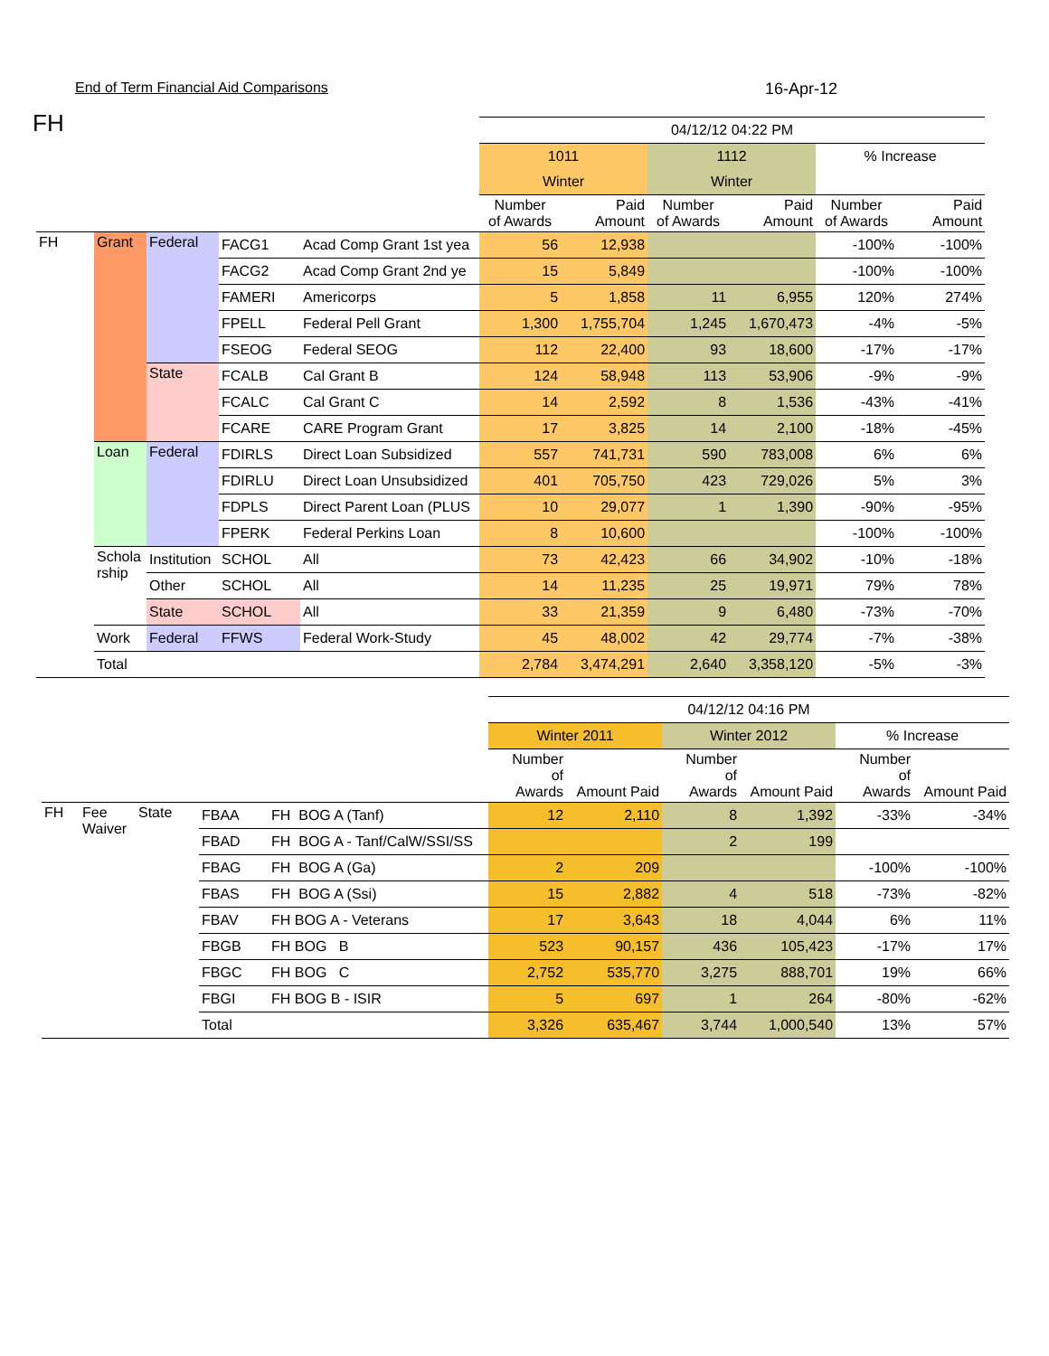End of Term Financial Aid Comparisons 16-Apr-12
FH
| | | | | | 04/12/12 04:22 PM | | | | | |
| | | | | | 1011 | | 1112 | | % Increase | |
| | | | | | Winter | | Winter | | | |
| | | | | | Number of Awards | Paid Amount | Number of Awards | Paid Amount | Number of Awards | Paid Amount |
| FH | Grant | Federal | FACG1 | Acad Comp Grant 1st yea | 56 | 12,938 | | | -100% | -100% |
| | | | FACG2 | Acad Comp Grant 2nd ye | 15 | 5,849 | | | -100% | -100% |
| | | | FAMERI | Americorps | 5 | 1,858 | 11 | 6,955 | 120% | 274% |
| | | | FPELL | Federal Pell Grant | 1,300 | 1,755,704 | 1,245 | 1,670,473 | -4% | -5% |
| | | | FSEOG | Federal SEOG | 112 | 22,400 | 93 | 18,600 | -17% | -17% |
| | | State | FCALB | Cal Grant B | 124 | 58,948 | 113 | 53,906 | -9% | -9% |
| | | | FCALC | Cal Grant C | 14 | 2,592 | 8 | 1,536 | -43% | -41% |
| | | | FCARE | CARE Program Grant | 17 | 3,825 | 14 | 2,100 | -18% | -45% |
| | Loan | Federal | FDIRLS | Direct Loan Subsidized | 557 | 741,731 | 590 | 783,008 | 6% | 6% |
| | | | FDIRLU | Direct Loan Unsubsidized | 401 | 705,750 | 423 | 729,026 | 5% | 3% |
| | | | FDPLS | Direct Parent Loan (PLUS | 10 | 29,077 | 1 | 1,390 | -90% | -95% |
| | | | FPERK | Federal Perkins Loan | 8 | 10,600 | | | -100% | -100% |
| | Schola rship | Institution | SCHOL | All | 73 | 42,423 | 66 | 34,902 | -10% | -18% |
| | | Other | SCHOL | All | 14 | 11,235 | 25 | 19,971 | 79% | 78% |
| | | State | SCHOL | All | 33 | 21,359 | 9 | 6,480 | -73% | -70% |
| | Work | Federal | FFWS | Federal Work-Study | 45 | 48,002 | 42 | 29,774 | -7% | -38% |
| | Total | | | | 2,784 | 3,474,291 | 2,640 | 3,358,120 | -5% | -3% |
| | | | | | 04/12/12 04:16 PM | | | | | |
| | | | | | Winter 2011 | | Winter 2012 | | % Increase | |
| | | | | | Number of Awards | Amount Paid | Number of Awards | Amount Paid | Number of Awards | Amount Paid |
| FH | Fee Waiver | State | FBAA | FH BOG A (Tanf) | 12 | 2,110 | 8 | 1,392 | -33% | -34% |
| | | | FBAD | FH BOG A - Tanf/CalW/SSI/SS | | | 2 | 199 | | |
| | | | FBAG | FH BOG A (Ga) | 2 | 209 | | | -100% | -100% |
| | | | FBAS | FH BOG A (Ssi) | 15 | 2,882 | 4 | 518 | -73% | -82% |
| | | | FBAV | FH BOG A - Veterans | 17 | 3,643 | 18 | 4,044 | 6% | 11% |
| | | | FBGB | FH BOG B | 523 | 90,157 | 436 | 105,423 | -17% | 17% |
| | | | FBGC | FH BOG C | 2,752 | 535,770 | 3,275 | 888,701 | 19% | 66% |
| | | | FBGI | FH BOG B - ISIR | 5 | 697 | 1 | 264 | -80% | -62% |
| | | | Total | | 3,326 | 635,467 | 3,744 | 1,000,540 | 13% | 57% |